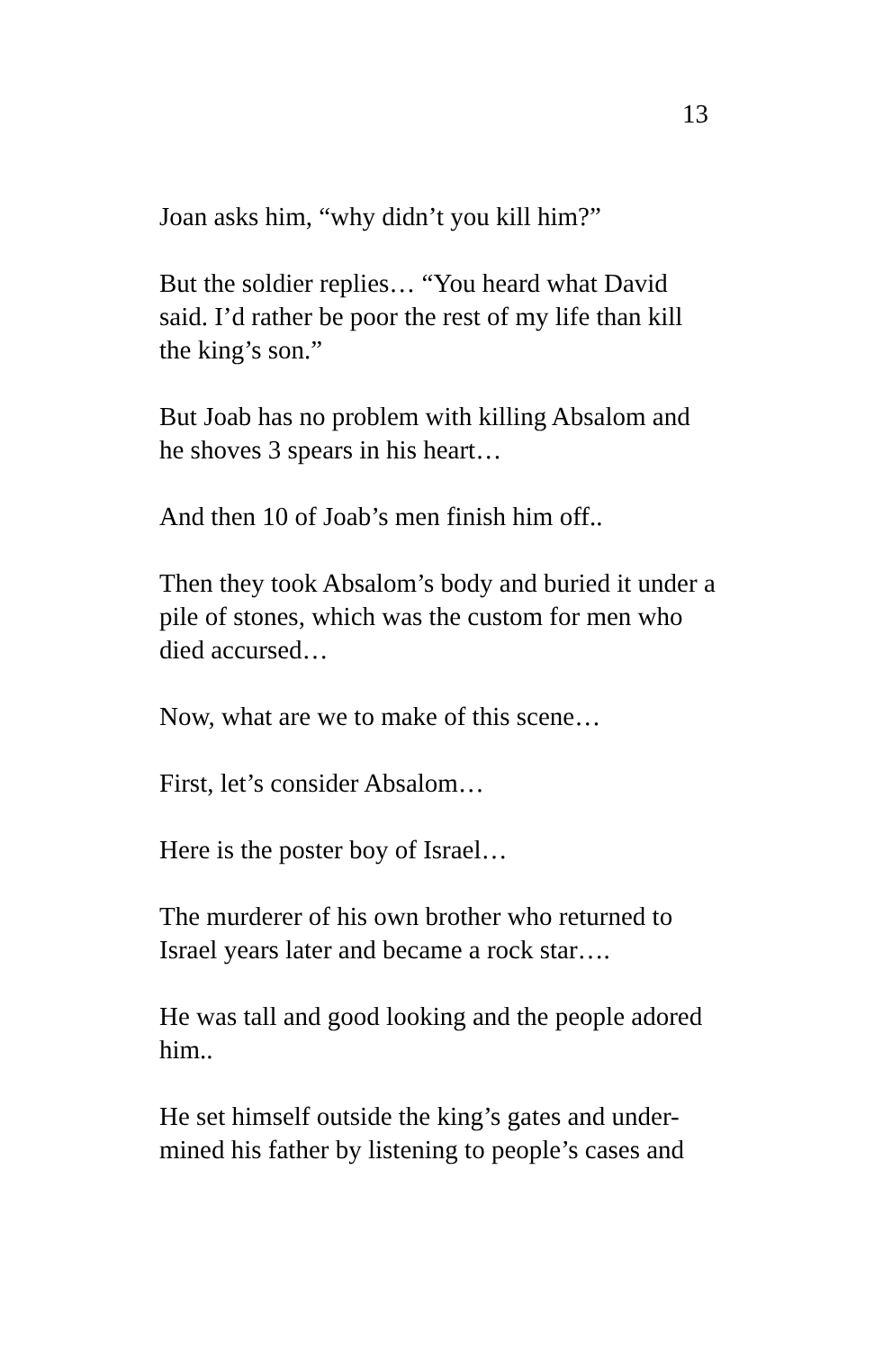13
Joan asks him, “why didn’t you kill him?”
But the soldier replies… “You heard what David said. I’d rather be poor the rest of my life than kill the king’s son.”
But Joab has no problem with killing Absalom and he shoves 3 spears in his heart…
And then 10 of Joab’s men finish him off..
Then they took Absalom’s body and buried it under a pile of stones, which was the custom for men who died accursed…
Now, what are we to make of this scene…
First, let’s consider Absalom…
Here is the poster boy of Israel…
The murderer of his own brother who returned to Israel years later and became a rock star….
He was tall and good looking and the people adored him..
He set himself outside the king’s gates and under-
mined his father by listening to people’s cases and